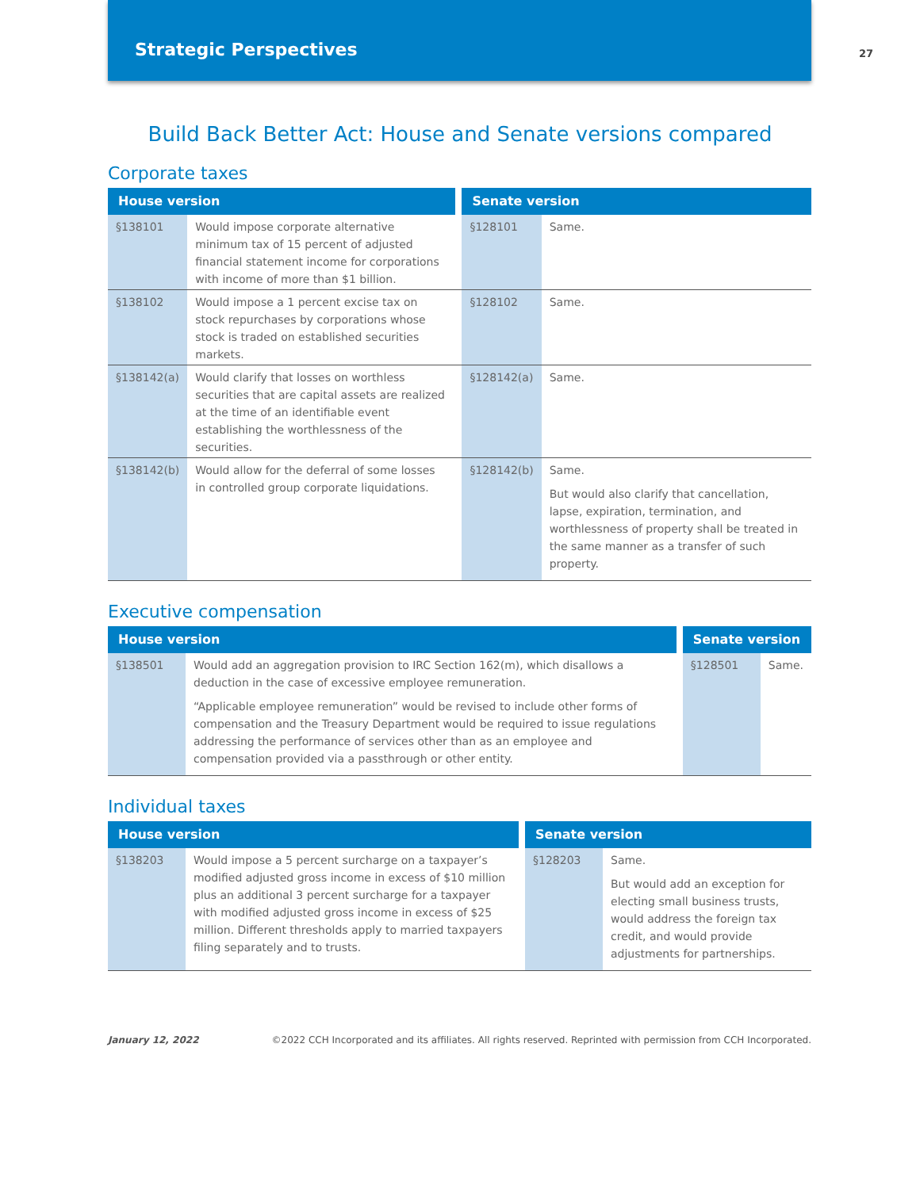Strategic Perspectives
27
Build Back Better Act: House and Senate versions compared
Corporate taxes
| House version | | | Senate version | |
| --- | --- | --- | --- | --- |
| §138101 | Would impose corporate alternative minimum tax of 15 percent of adjusted financial statement income for corporations with income of more than $1 billion. | | §128101 | Same. |
| §138102 | Would impose a 1 percent excise tax on stock repurchases by corporations whose stock is traded on established securities markets. | | §128102 | Same. |
| §138142(a) | Would clarify that losses on worthless securities that are capital assets are realized at the time of an identifiable event establishing the worthlessness of the securities. | | §128142(a) | Same. |
| §138142(b) | Would allow for the deferral of some losses in controlled group corporate liquidations. | | §128142(b) | Same. But would also clarify that cancellation, lapse, expiration, termination, and worthlessness of property shall be treated in the same manner as a transfer of such property. |
Executive compensation
| House version | | | Senate version | |
| --- | --- | --- | --- | --- |
| §138501 | Would add an aggregation provision to IRC Section 162(m), which disallows a deduction in the case of excessive employee remuneration. “Applicable employee remuneration” would be revised to include other forms of compensation and the Treasury Department would be required to issue regulations addressing the performance of services other than as an employee and compensation provided via a passthrough or other entity. | | §128501 | Same. |
Individual taxes
| House version | | | Senate version | |
| --- | --- | --- | --- | --- |
| §138203 | Would impose a 5 percent surcharge on a taxpayer’s modified adjusted gross income in excess of $10 million plus an additional 3 percent surcharge for a taxpayer with modified adjusted gross income in excess of $25 million. Different thresholds apply to married taxpayers filing separately and to trusts. | | §128203 | Same. But would add an exception for electing small business trusts, would address the foreign tax credit, and would provide adjustments for partnerships. |
January 12, 2022 ©2022 CCH Incorporated and its affiliates. All rights reserved. Reprinted with permission from CCH Incorporated.